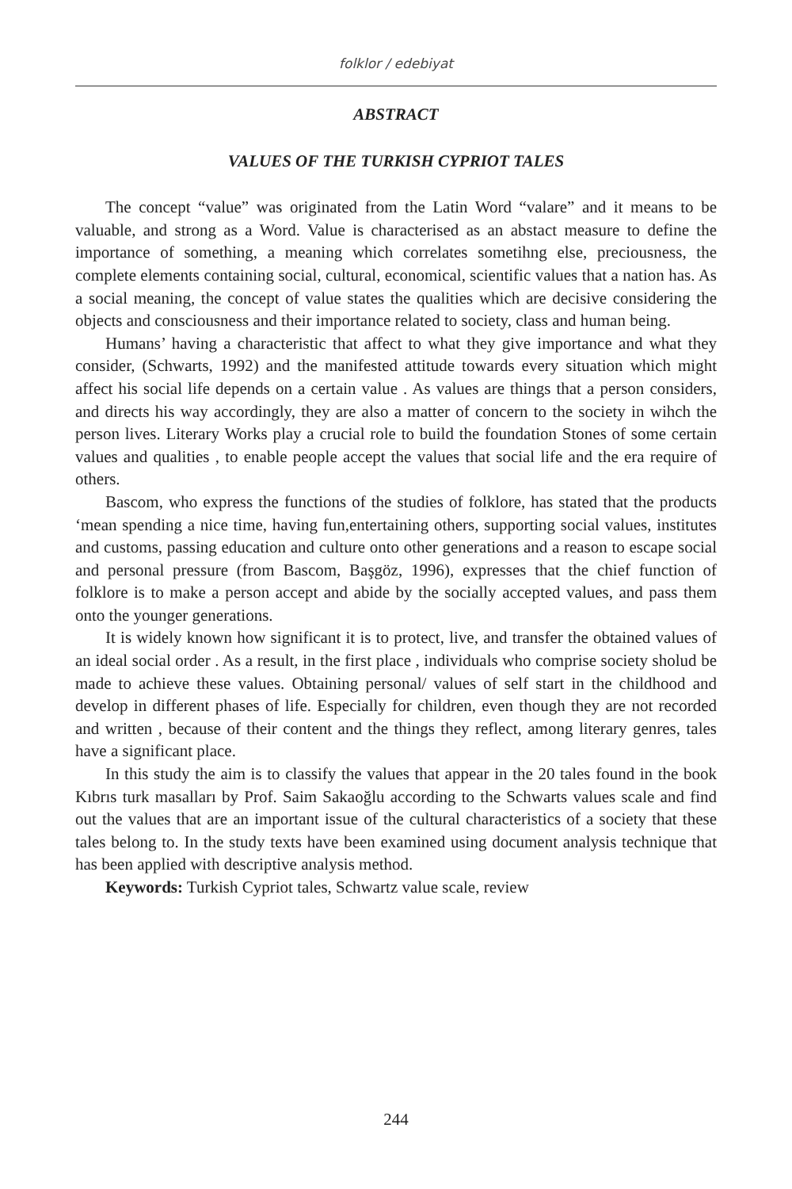folklor / edebiyat
ABSTRACT
VALUES OF THE TURKISH CYPRIOT TALES
The concept “value” was originated from the Latin Word “valare” and it means to be valuable, and strong as a Word. Value is characterised as an abstact measure to define the importance of something, a meaning which correlates sometihng else, preciousness, the complete elements containing social, cultural, economical, scientific values that a nation has. As a social meaning, the concept of value states the qualities which are decisive considering the objects and consciousness and their importance related to society, class and human being.
Humans’ having a characteristic that affect to what they give importance and what they consider, (Schwarts, 1992) and the manifested attitude towards every situation which might affect his social life depends on a certain value . As values are things that a person considers, and directs his way accordingly, they are also a matter of concern to the society in wihch the person lives. Literary Works play a crucial role to build the foundation Stones of some certain values and qualities , to enable people accept the values that social life and the era require of others.
Bascom, who express the functions of the studies of folklore, has stated that the products ‘mean spending a nice time, having fun,entertaining others, supporting social values, institutes and customs, passing education and culture onto other generations and a reason to escape social and personal pressure (from Bascom, Başgöz, 1996), expresses that the chief function of folklore is to make a person accept and abide by the socially accepted values, and pass them onto the younger generations.
It is widely known how significant it is to protect, live, and transfer the obtained values of an ideal social order . As a result, in the first place , individuals who comprise society sholud be made to achieve these values. Obtaining personal/ values of self start in the childhood and develop in different phases of life. Especially for children, even though they are not recorded and written , because of their content and the things they reflect, among literary genres, tales have a significant place.
In this study the aim is to classify the values that appear in the 20 tales found in the book Kıbrıs turk masalları by Prof. Saim Sakaoğlu according to the Schwarts values scale and find out the values that are an important issue of the cultural characteristics of a society that these tales belong to. In the study texts have been examined using document analysis technique that has been applied with descriptive analysis method.
Keywords: Turkish Cypriot tales, Schwartz value scale, review
244